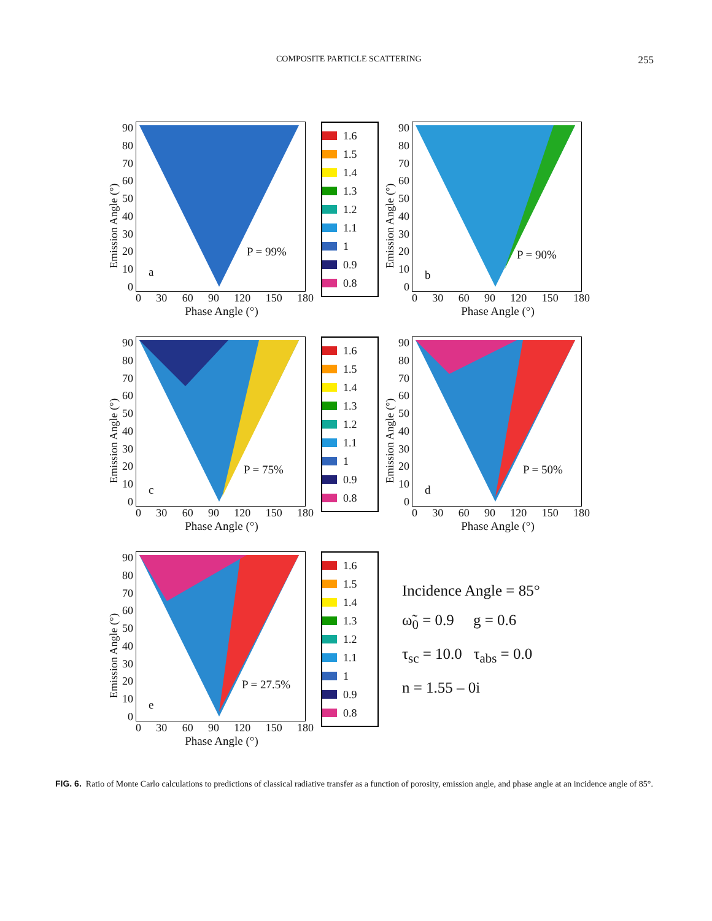COMPOSITE PARTICLE SCATTERING 255
Emission Angle (°)
90
80
70
60
50
40
30
20
10
0
P = 99%
a
0 30 60 90 120 150 180
Phase Angle (°)
1.6
1.5
1.4
1.3
1.2
1.1
1
0.9
0.8
Emission Angle (°)
90
80
70
60
50
40
30
20
10
0
P = 90%
b
0 30 60 90 120 150 180
Phase Angle (°)
Emission Angle (°)
90
80
70
60
50
40
30
20
10
0
P = 75%
c
0 30 60 90 120 150 180
Phase Angle (°)
1.6
1.5
1.4
1.3
1.2
1.1
1
0.9
0.8
Emission Angle (°)
90
80
70
60
50
40
30
20
10
0
P = 50%
d
0 30 60 90 120 150 180
Phase Angle (°)
Emission Angle (°)
90
80
70
60
50
40
30
20
10
0
P = 27.5%
e
0 30 60 90 120 150 180
Phase Angle (°)
1.6
1.5
1.4
1.3
1.2
1.1
1
0.9
0.8
Incidence Angle = 85°
ω̃<sub>0</sub> = 0.9 g = 0.6
τ<sub>sc</sub> = 10.0 τ<sub>abs</sub> = 0.0
n = 1.55 – 0i
FIG. 6. Ratio of Monte Carlo calculations to predictions of classical radiative transfer as a function of porosity, emission angle, and phase angle at an incidence angle of 85°.